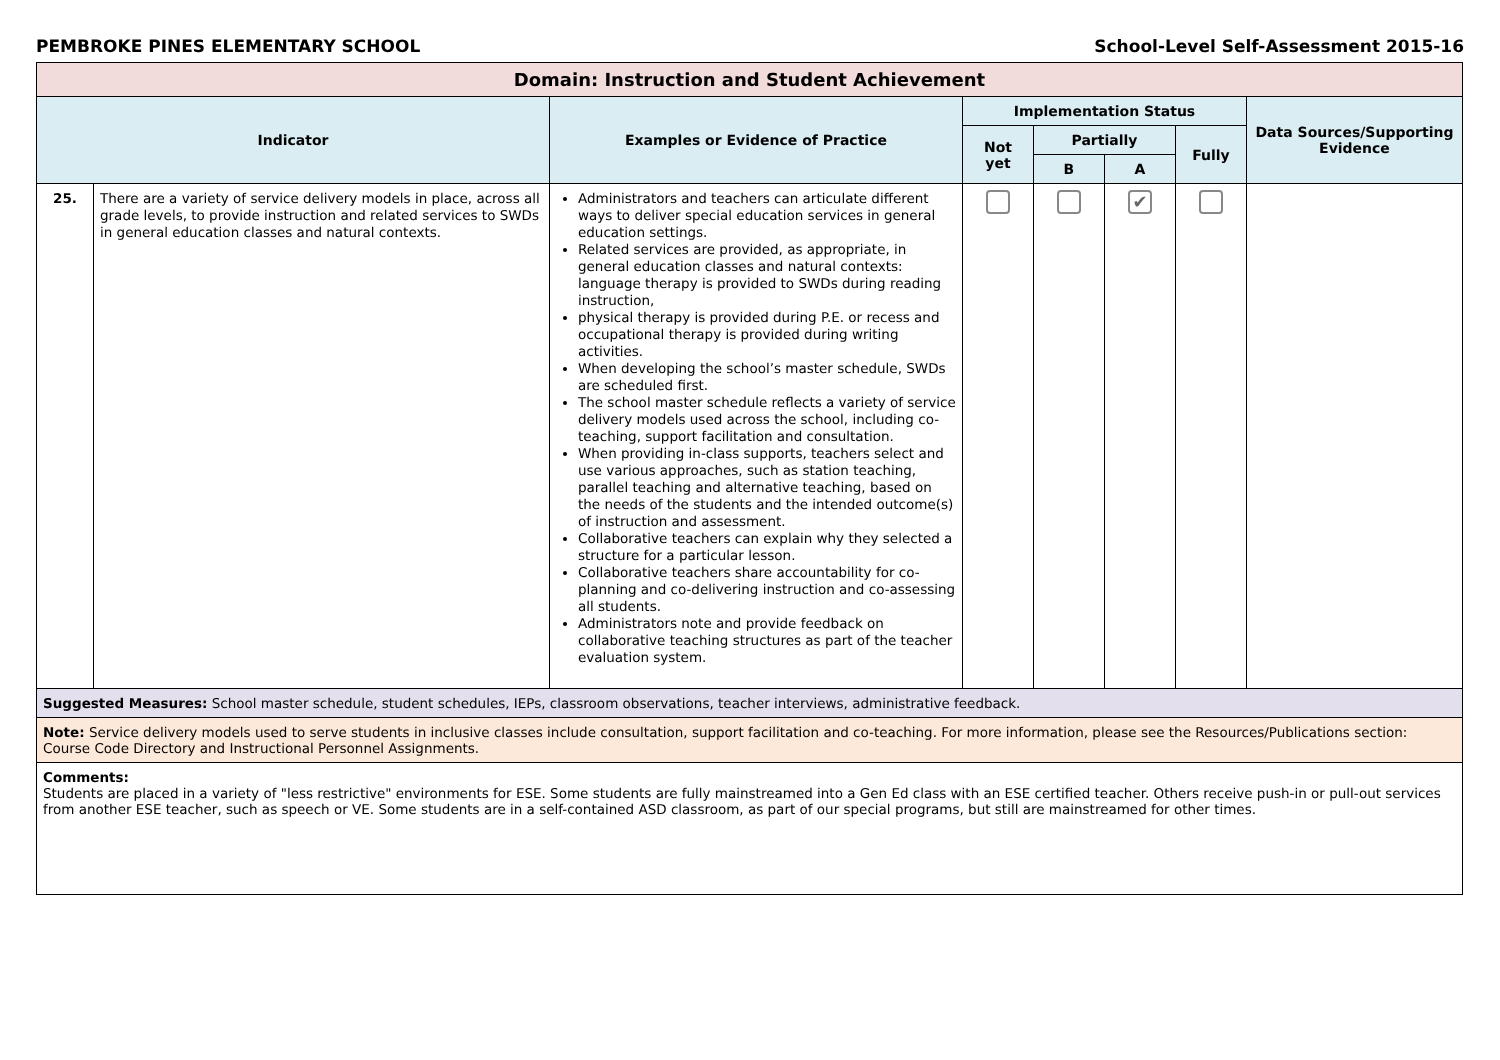PEMBROKE PINES ELEMENTARY SCHOOL School-Level Self-Assessment 2015-16
| Domain: Instruction and Student Achievement | | | | | | | |
| Indicator | | Examples or Evidence of Practice | Implementation Status | | | | Data Sources/Supporting Evidence |
| | | | Not yet | Partially | | Fully | |
| | | | | B | A | | |
| 25. | There are a variety of service delivery models in place, across all grade levels, to provide instruction and related services to SWDs in general education classes and natural contexts. | Administrators and teachers can articulate different ways to deliver special education services in general education settings. Related services are provided, as appropriate, in general education classes and natural contexts: language therapy is provided to SWDs during reading instruction, physical therapy is provided during P.E. or recess and occupational therapy is provided during writing activities. When developing the school’s master schedule, SWDs are scheduled first. The school master schedule reflects a variety of service delivery models used across the school, including co-teaching, support facilitation and consultation. When providing in-class supports, teachers select and use various approaches, such as station teaching, parallel teaching and alternative teaching, based on the needs of the students and the intended outcome(s) of instruction and assessment. Collaborative teachers can explain why they selected a structure for a particular lesson. Collaborative teachers share accountability for co-planning and co-delivering instruction and co-assessing all students. Administrators note and provide feedback on collaborative teaching structures as part of the teacher evaluation system. | | | ✔ | | |
| Suggested Measures: School master schedule, student schedules, IEPs, classroom observations, teacher interviews, administrative feedback. | | | | | | | |
| Note: Service delivery models used to serve students in inclusive classes include consultation, support facilitation and co-teaching. For more information, please see the Resources/Publications section: Course Code Directory and Instructional Personnel Assignments. | | | | | | | |
| Comments: Students are placed in a variety of "less restrictive" environments for ESE. Some students are fully mainstreamed into a Gen Ed class with an ESE certified teacher. Others receive push-in or pull-out services from another ESE teacher, such as speech or VE. Some students are in a self-contained ASD classroom, as part of our special programs, but still are mainstreamed for other times. | | | | | | | |